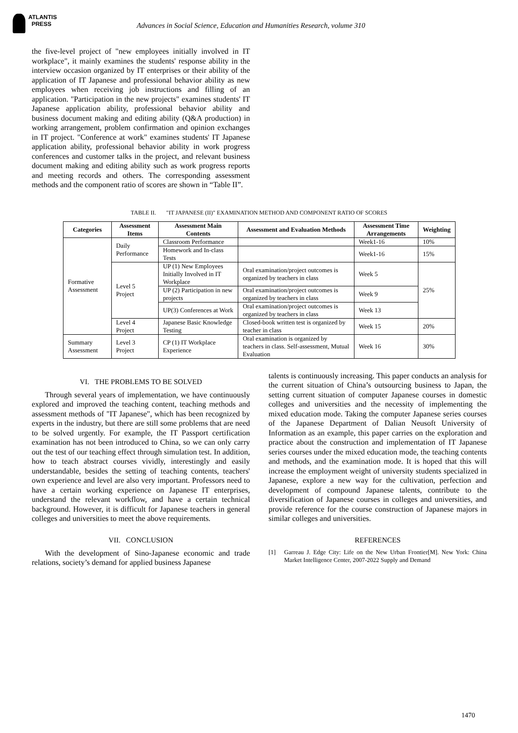ATLANTIS
PRESS
Advances in Social Science, Education and Humanities Research, volume 310
the five-level project of "new employees initially involved in IT workplace", it mainly examines the students' response ability in the interview occasion organized by IT enterprises or their ability of the application of IT Japanese and professional behavior ability as new employees when receiving job instructions and filling of an application. "Participation in the new projects" examines students' IT Japanese application ability, professional behavior ability and business document making and editing ability (Q&A production) in working arrangement, problem confirmation and opinion exchanges in IT project. "Conference at work" examines students' IT Japanese application ability, professional behavior ability in work progress conferences and customer talks in the project, and relevant business document making and editing ability such as work progress reports and meeting records and others. The corresponding assessment methods and the component ratio of scores are shown in “Table II”.
TABLE II. "IT JAPANESE (II)" EXAMINATION METHOD AND COMPONENT RATIO OF SCORES
| Categories | Assessment Items | Assessment Main Contents | Assessment and Evaluation Methods | Assessment Time Arrangements | Weighting |
| --- | --- | --- | --- | --- | --- |
| Formative Assessment | Daily Performance | Classroom Performance | | Week1-16 | 10% |
| | | Homework and In-class Tests | | Week1-16 | 15% |
| | Level 5 Project | UP (1) New Employees Initially Involved in IT Workplace | Oral examination/project outcomes is organized by teachers in class | Week 5 | 25% |
| | | UP (2) Participation in new projects | Oral examination/project outcomes is organized by teachers in class | Week 9 | |
| | | UP(3) Conferences at Work | Oral examination/project outcomes is organized by teachers in class | Week 13 | |
| | Level 4 Project | Japanese Basic Knowledge Testing | Closed-book written test is organized by teacher in class | Week 15 | 20% |
| Summary Assessment | Level 3 Project | CP (1) IT Workplace Experience | Oral examination is organized by teachers in class. Self-assessment, Mutual Evaluation | Week 16 | 30% |
VI. THE PROBLEMS TO BE SOLVED
Through several years of implementation, we have continuously explored and improved the teaching content, teaching methods and assessment methods of "IT Japanese", which has been recognized by experts in the industry, but there are still some problems that are need to be solved urgently. For example, the IT Passport certification examination has not been introduced to China, so we can only carry out the test of our teaching effect through simulation test. In addition, how to teach abstract courses vividly, interestingly and easily understandable, besides the setting of teaching contents, teachers' own experience and level are also very important. Professors need to have a certain working experience on Japanese IT enterprises, understand the relevant workflow, and have a certain technical background. However, it is difficult for Japanese teachers in general colleges and universities to meet the above requirements.
VII. CONCLUSION
With the development of Sino-Japanese economic and trade relations, society’s demand for applied business Japanese
talents is continuously increasing. This paper conducts an analysis for the current situation of China’s outsourcing business to Japan, the setting current situation of computer Japanese courses in domestic colleges and universities and the necessity of implementing the mixed education mode. Taking the computer Japanese series courses of the Japanese Department of Dalian Neusoft University of Information as an example, this paper carries on the exploration and practice about the construction and implementation of IT Japanese series courses under the mixed education mode, the teaching contents and methods, and the examination mode. It is hoped that this will increase the employment weight of university students specialized in Japanese, explore a new way for the cultivation, perfection and development of compound Japanese talents, contribute to the diversification of Japanese courses in colleges and universities, and provide reference for the course construction of Japanese majors in similar colleges and universities.
REFERENCES
[1] Garreau J. Edge City: Life on the New Urban Frontier[M]. New York: China Market Intelligence Center, 2007-2022 Supply and Demand
1470